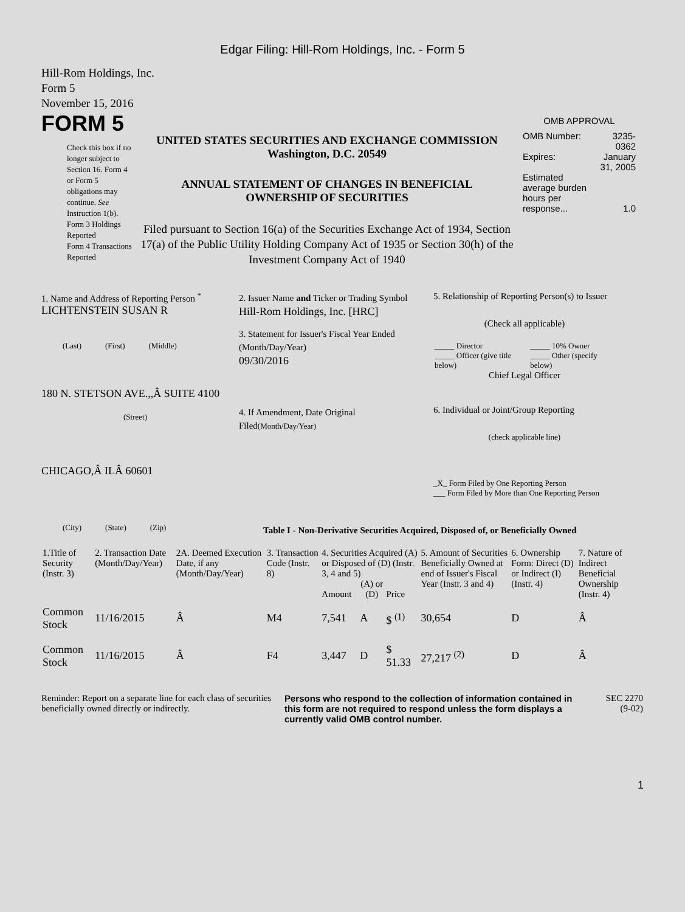Edgar Filing: Hill-Rom Holdings, Inc. - Form 5
Hill-Rom Holdings, Inc.
Form 5
November 15, 2016
FORM 5
Check this box if no longer subject to Section 16. Form 4 or Form 5 obligations may continue. See Instruction 1(b).
Form 3 Holdings Reported
Form 4 Transactions Reported
UNITED STATES SECURITIES AND EXCHANGE COMMISSION
Washington, D.C. 20549
ANNUAL STATEMENT OF CHANGES IN BENEFICIAL
OWNERSHIP OF SECURITIES
Filed pursuant to Section 16(a) of the Securities Exchange Act of 1934, Section 17(a) of the Public Utility Holding Company Act of 1935 or Section 30(h) of the Investment Company Act of 1940
OMB APPROVAL
| OMB Number: | 3235-0362 |
| Expires: | January 31, 2005 |
| Estimated average burden hours per response... | 1.0 |
1. Name and Address of Reporting Person <sup>*</sup>
LICHTENSTEIN SUSAN R
(Last) (First) (Middle)
180 N. STETSON AVE.,,Â SUITE 4100
(Street)
CHICAGO,Â ILÂ 60601
(City) (State) (Zip)
2. Issuer Name and Ticker or Trading Symbol
Hill-Rom Holdings, Inc. [HRC]
3. Statement for Issuer's Fiscal Year Ended (Month/Day/Year)
09/30/2016
4. If Amendment, Date Original Filed(Month/Day/Year)
5. Relationship of Reporting Person(s) to Issuer
(Check all applicable)
| _____ Director | _____ 10% Owner |
| _____ Officer (give title below) | _____ Other (specify below) |
Chief Legal Officer
6. Individual or Joint/Group Reporting
(check applicable line)
_X_ Form Filed by One Reporting Person
___ Form Filed by More than One Reporting Person
Table I - Non-Derivative Securities Acquired, Disposed of, or Beneficially Owned
| 1.Title of Security (Instr. 3) | 2. Transaction Date (Month/Day/Year) | 2A. Deemed Execution Date, if any (Month/Day/Year) | 3. Transaction Code (Instr. 8) | 4. Securities Acquired (A) or Disposed of (D) (Instr. 3, 4 and 5) | | | 5. Amount of Securities Beneficially Owned at end of Issuer's Fiscal Year (Instr. 3 and 4) | 6. Ownership Form: Direct (D) or Indirect (I) (Instr. 4) | 7. Nature of Indirect Beneficial Ownership (Instr. 4) |
| --- | --- | --- | --- | --- | --- | --- | --- | --- | --- |
| | | | | Amount | (A) or (D) | Price | | | |
| Common Stock | 11/16/2015 | Â | M4 | 7,541 | A | $ <sup>(1)</sup> | 30,654 | D | Â |
| Common Stock | 11/16/2015 | Â | F4 | 3,447 | D | $ 51.33 | 27,217 <sup>(2)</sup> | D | Â |
Reminder: Report on a separate line for each class of securities beneficially owned directly or indirectly.
Persons who respond to the collection of information contained in this form are not required to respond unless the form displays a currently valid OMB control number.
SEC 2270
(9-02)
1